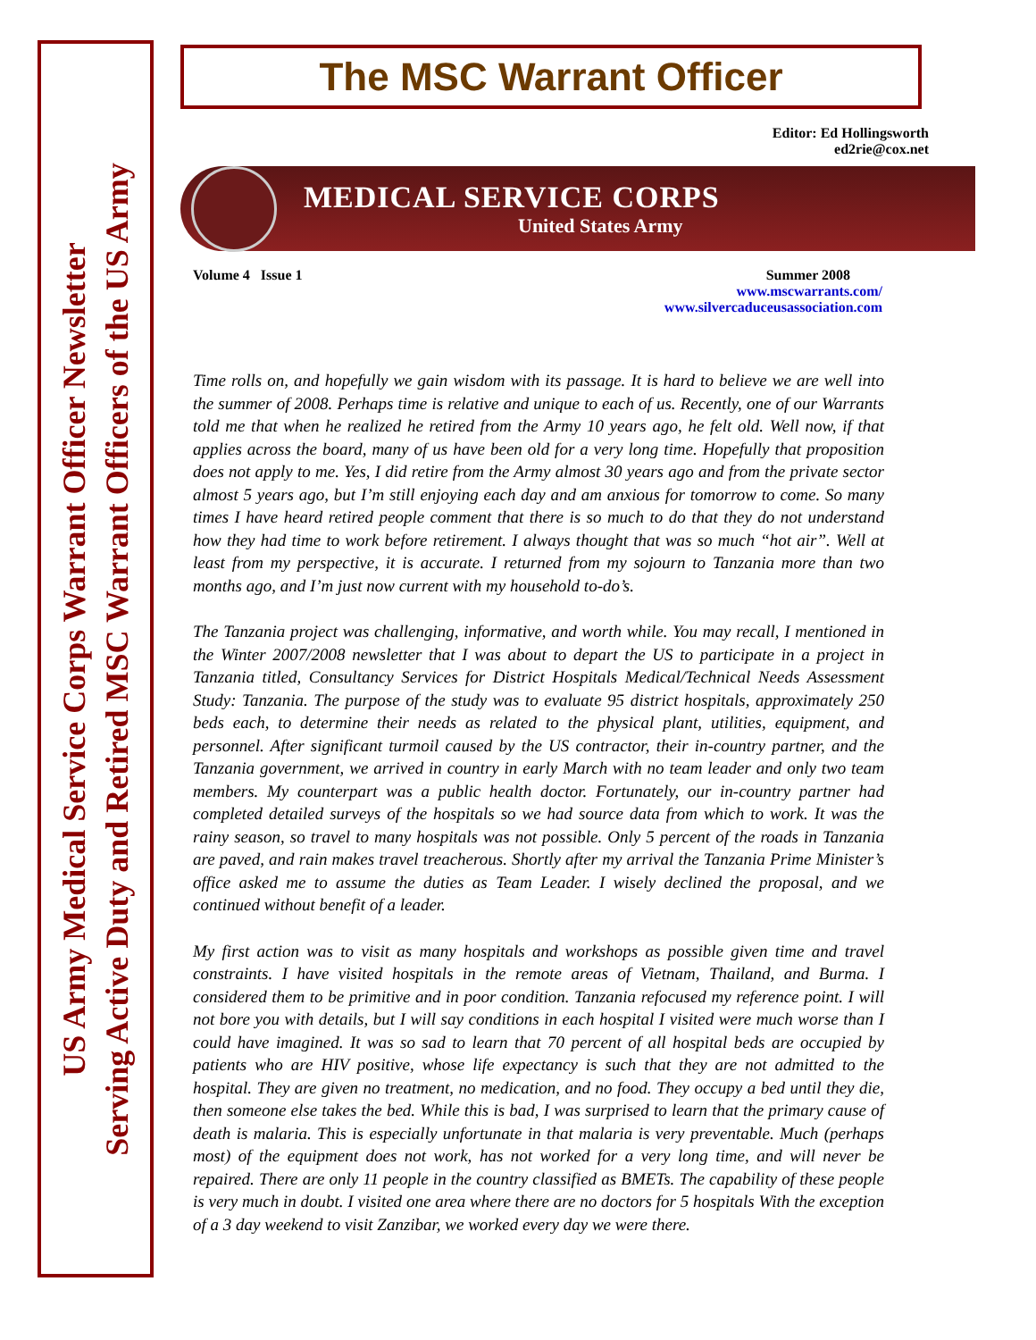US Army Medical Service Corps Warrant Officer Newsletter
Serving Active Duty and Retired MSC Warrant Officers of the US Army
The MSC Warrant Officer
Editor: Ed Hollingsworth
ed2rie@cox.net
MEDICAL SERVICE CORPS
United States Army
Volume 4 Issue 1 Summer 2008
www.mscwarrants.com/
www.silvercaduceusassociation.com
Time rolls on, and hopefully we gain wisdom with its passage. It is hard to believe we are well into the summer of 2008. Perhaps time is relative and unique to each of us. Recently, one of our Warrants told me that when he realized he retired from the Army 10 years ago, he felt old. Well now, if that applies across the board, many of us have been old for a very long time. Hopefully that proposition does not apply to me. Yes, I did retire from the Army almost 30 years ago and from the private sector almost 5 years ago, but I’m still enjoying each day and am anxious for tomorrow to come. So many times I have heard retired people comment that there is so much to do that they do not understand how they had time to work before retirement. I always thought that was so much “hot air”. Well at least from my perspective, it is accurate. I returned from my sojourn to Tanzania more than two months ago, and I’m just now current with my household to-do’s.
The Tanzania project was challenging, informative, and worth while. You may recall, I mentioned in the Winter 2007/2008 newsletter that I was about to depart the US to participate in a project in Tanzania titled, Consultancy Services for District Hospitals Medical/Technical Needs Assessment Study: Tanzania. The purpose of the study was to evaluate 95 district hospitals, approximately 250 beds each, to determine their needs as related to the physical plant, utilities, equipment, and personnel. After significant turmoil caused by the US contractor, their in-country partner, and the Tanzania government, we arrived in country in early March with no team leader and only two team members. My counterpart was a public health doctor. Fortunately, our in-country partner had completed detailed surveys of the hospitals so we had source data from which to work. It was the rainy season, so travel to many hospitals was not possible. Only 5 percent of the roads in Tanzania are paved, and rain makes travel treacherous. Shortly after my arrival the Tanzania Prime Minister’s office asked me to assume the duties as Team Leader. I wisely declined the proposal, and we continued without benefit of a leader.
My first action was to visit as many hospitals and workshops as possible given time and travel constraints. I have visited hospitals in the remote areas of Vietnam, Thailand, and Burma. I considered them to be primitive and in poor condition. Tanzania refocused my reference point. I will not bore you with details, but I will say conditions in each hospital I visited were much worse than I could have imagined. It was so sad to learn that 70 percent of all hospital beds are occupied by patients who are HIV positive, whose life expectancy is such that they are not admitted to the hospital. They are given no treatment, no medication, and no food. They occupy a bed until they die, then someone else takes the bed. While this is bad, I was surprised to learn that the primary cause of death is malaria. This is especially unfortunate in that malaria is very preventable. Much (perhaps most) of the equipment does not work, has not worked for a very long time, and will never be repaired. There are only 11 people in the country classified as BMETs. The capability of these people is very much in doubt. I visited one area where there are no doctors for 5 hospitals With the exception of a 3 day weekend to visit Zanzibar, we worked every day we were there.